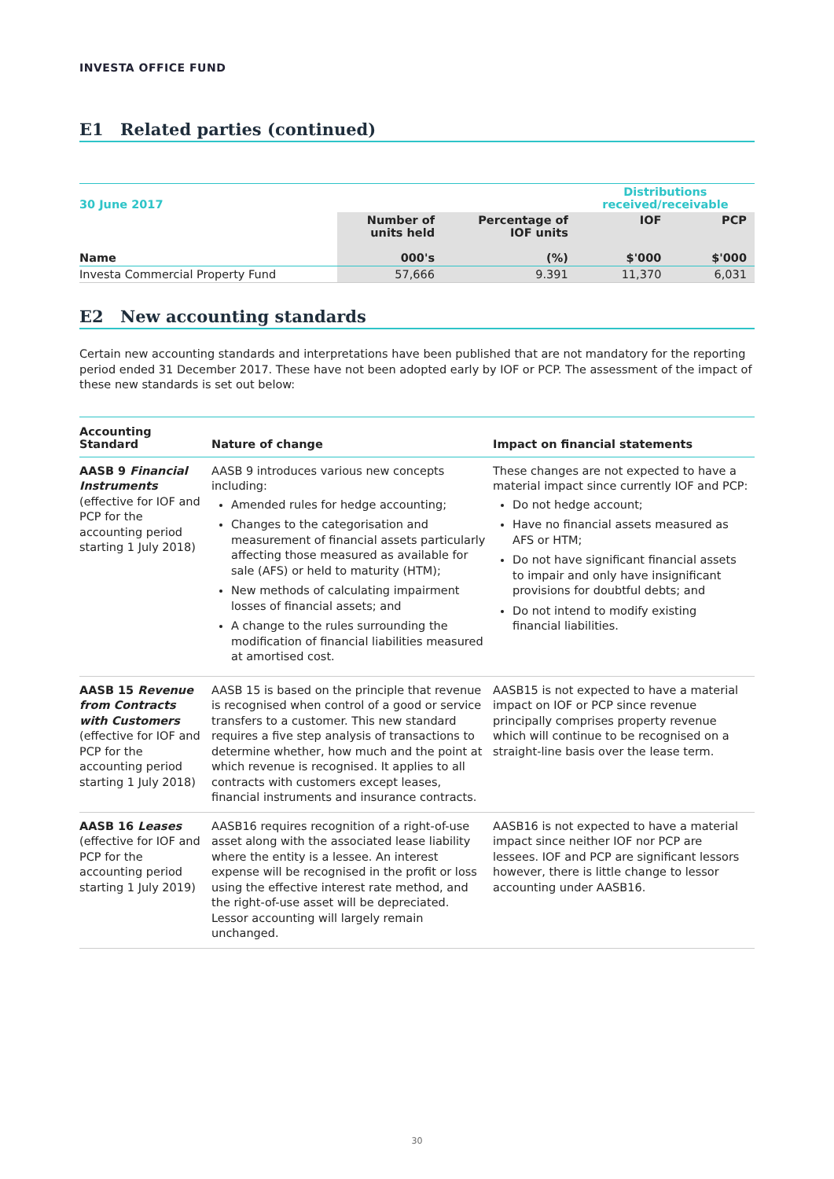INVESTA OFFICE FUND
E1 Related parties (continued)
| 30 June 2017 | | | Distributions received/receivable | |
| Name | Number of units held 000's | Percentage of IOF units (%) | IOF $'000 | PCP $'000 |
| Investa Commercial Property Fund | 57,666 | 9.391 | 11,370 | 6,031 |
E2 New accounting standards
Certain new accounting standards and interpretations have been published that are not mandatory for the reporting period ended 31 December 2017. These have not been adopted early by IOF or PCP. The assessment of the impact of these new standards is set out below:
| Accounting Standard | Nature of change | Impact on financial statements |
| --- | --- | --- |
| AASB 9 Financial Instruments (effective for IOF and PCP for the accounting period starting 1 July 2018) | AASB 9 introduces various new concepts including: Amended rules for hedge accounting; Changes to the categorisation and measurement of financial assets particularly affecting those measured as available for sale (AFS) or held to maturity (HTM); New methods of calculating impairment losses of financial assets; and A change to the rules surrounding the modification of financial liabilities measured at amortised cost. | These changes are not expected to have a material impact since currently IOF and PCP: Do not hedge account; Have no financial assets measured as AFS or HTM; Do not have significant financial assets to impair and only have insignificant provisions for doubtful debts; and Do not intend to modify existing financial liabilities. |
| AASB 15 Revenue from Contracts with Customers (effective for IOF and PCP for the accounting period starting 1 July 2018) | AASB 15 is based on the principle that revenue is recognised when control of a good or service transfers to a customer. This new standard requires a five step analysis of transactions to determine whether, how much and the point at which revenue is recognised. It applies to all contracts with customers except leases, financial instruments and insurance contracts. | AASB15 is not expected to have a material impact on IOF or PCP since revenue principally comprises property revenue which will continue to be recognised on a straight-line basis over the lease term. |
| AASB 16 Leases (effective for IOF and PCP for the accounting period starting 1 July 2019) | AASB16 requires recognition of a right-of-use asset along with the associated lease liability where the entity is a lessee. An interest expense will be recognised in the profit or loss using the effective interest rate method, and the right-of-use asset will be depreciated. Lessor accounting will largely remain unchanged. | AASB16 is not expected to have a material impact since neither IOF nor PCP are lessees. IOF and PCP are significant lessors however, there is little change to lessor accounting under AASB16. |
30